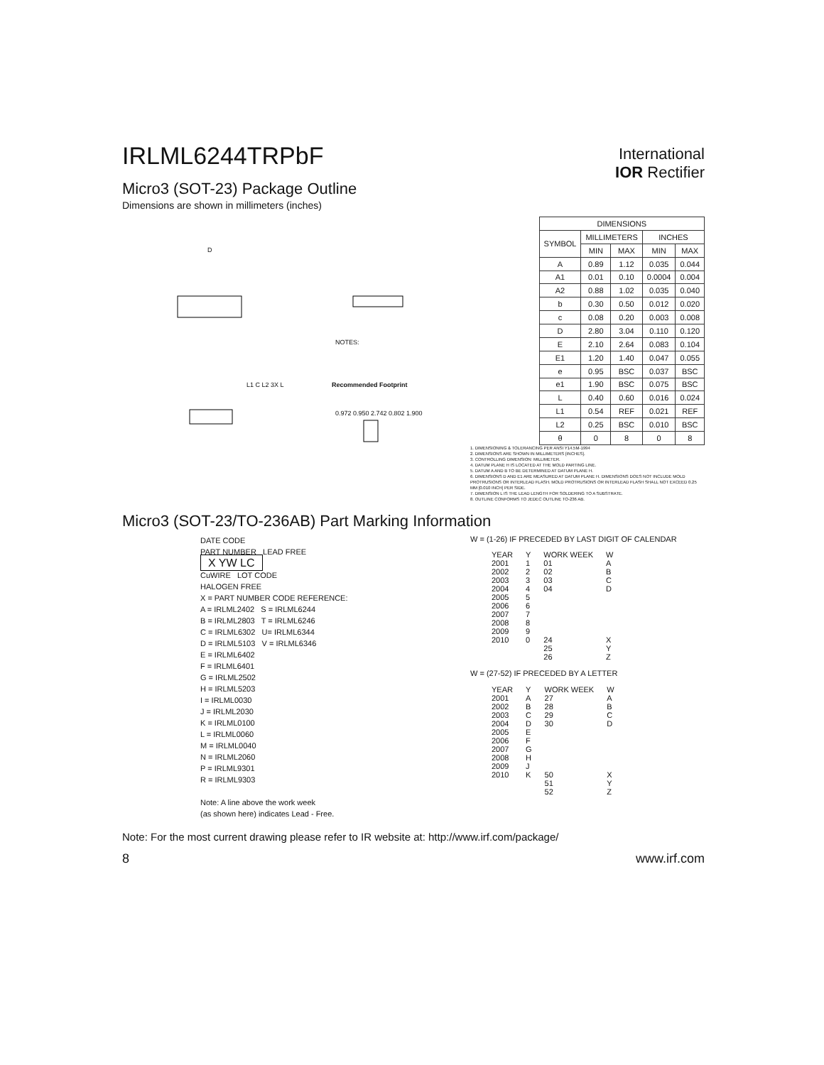IRLML6244TRPbF
International
IOR Rectifier
Micro3 (SOT-23) Package Outline
Dimensions are shown in millimeters (inches)
D
NOTES:
Recommended Footprint
L1 C L2 3X L
0.972 0.950 2.742 0.802 1.900
| DIMENSIONS | | | | |
| --- | --- | --- | --- | --- |
| SYMBOL | MILLIMETERS | | INCHES | |
| | MIN | MAX | MIN | MAX |
| A | 0.89 | 1.12 | 0.035 | 0.044 |
| A1 | 0.01 | 0.10 | 0.0004 | 0.004 |
| A2 | 0.88 | 1.02 | 0.035 | 0.040 |
| b | 0.30 | 0.50 | 0.012 | 0.020 |
| c | 0.08 | 0.20 | 0.003 | 0.008 |
| D | 2.80 | 3.04 | 0.110 | 0.120 |
| E | 2.10 | 2.64 | 0.083 | 0.104 |
| E1 | 1.20 | 1.40 | 0.047 | 0.055 |
| e | 0.95 | BSC | 0.037 | BSC |
| e1 | 1.90 | BSC | 0.075 | BSC |
| L | 0.40 | 0.60 | 0.016 | 0.024 |
| L1 | 0.54 | REF | 0.021 | REF |
| L2 | 0.25 | BSC | 0.010 | BSC |
| θ | 0 | 8 | 0 | 8 |
1. DIMENSIONING & TOLERANCING PER ANSI Y14.5M-1994
2. DIMENSIONS ARE SHOWN IN MILLIMETERS [INCHES].
3. CONTROLLING DIMENSION: MILLIMETER.
4. DATUM PLANE H IS LOCATED AT THE MOLD PARTING LINE.
5. DATUM A AND B TO BE DETERMINED AT DATUM PLANE H.
6. DIMENSIONS D AND E1 ARE MEASURED AT DATUM PLANE H. DIMENSIONS DOES NOT INCLUDE MOLD PROTRUSIONS OR INTERLEAD FLASH. MOLD PROTRUSIONS OR INTERLEAD FLASH SHALL NOT EXCEED 0.25 MM [0.010 INCH] PER SIDE.
7. DIMENSION L IS THE LEAD LENGTH FOR SOLDERING TO A SUBSTRATE.
8. OUTLINE CONFORMS TO JEDEC OUTLINE TO-236 AB.
Micro3 (SOT-23/TO-236AB) Part Marking Information
DATE CODE
PART NUMBER LEAD FREE
X YW LC
CuWIRE LOT CODE
HALOGEN FREE
X = PART NUMBER CODE REFERENCE:
A = IRLML2402 S = IRLML6244
B = IRLML2803 T = IRLML6246
C = IRLML6302 U= IRLML6344
D = IRLML5103 V = IRLML6346
E = IRLML6402
F = IRLML6401
G = IRLML2502
H = IRLML5203
I = IRLML0030
J = IRLML2030
K = IRLML0100
L = IRLML0060
M = IRLML0040
N = IRLML2060
P = IRLML9301
R = IRLML9303
Note: A line above the work week
(as shown here) indicates Lead - Free.
W = (1-26) IF PRECEDED BY LAST DIGIT OF CALENDAR
| YEAR | Y | WORK WEEK | W |
| --- | --- | --- | --- |
| 2001 | 1 | 01 | A |
| 2002 | 2 | 02 | B |
| 2003 | 3 | 03 | C |
| 2004 | 4 | 04 | D |
| 2005 | 5 | | |
| 2006 | 6 | | |
| 2007 | 7 | | |
| 2008 | 8 | | |
| 2009 | 9 | | |
| 2010 | 0 | 24 | X |
| | | 25 | Y |
| | | 26 | Z |
W = (27-52) IF PRECEDED BY A LETTER
| YEAR | Y | WORK WEEK | W |
| --- | --- | --- | --- |
| 2001 | A | 27 | A |
| 2002 | B | 28 | B |
| 2003 | C | 29 | C |
| 2004 | D | 30 | D |
| 2005 | E | | |
| 2006 | F | | |
| 2007 | G | | |
| 2008 | H | | |
| 2009 | J | | |
| 2010 | K | 50 | X |
| | | 51 | Y |
| | | 52 | Z |
Note: For the most current drawing please refer to IR website at: http://www.irf.com/package/
8 www.irf.com